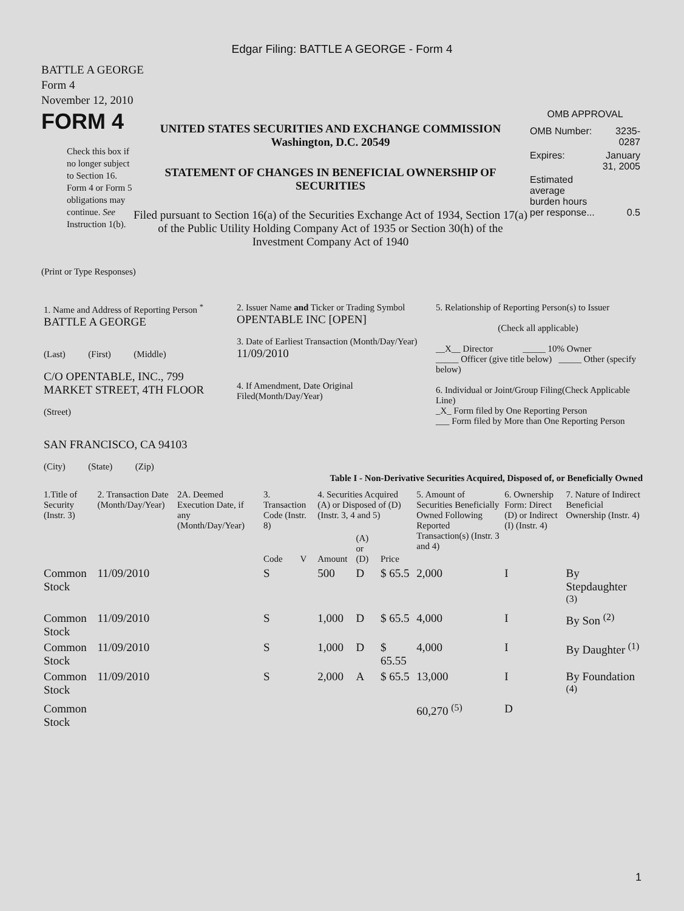Edgar Filing: BATTLE A GEORGE - Form 4
BATTLE A GEORGE
Form 4
November 12, 2010
FORM 4
Check this box if no longer subject to Section 16. Form 4 or Form 5 obligations may continue. See Instruction 1(b).
UNITED STATES SECURITIES AND EXCHANGE COMMISSION
Washington, D.C. 20549
STATEMENT OF CHANGES IN BENEFICIAL OWNERSHIP OF SECURITIES
Filed pursuant to Section 16(a) of the Securities Exchange Act of 1934, Section 17(a) of the Public Utility Holding Company Act of 1935 or Section 30(h) of the Investment Company Act of 1940
OMB APPROVAL
| OMB Number: | 3235-0287 |
| Expires: | January 31, 2005 |
| Estimated average burden hours per response... | 0.5 |
(Print or Type Responses)
| 1. Name and Address of Reporting Person <sup>*</sup> BATTLE A GEORGE (Last) (First) (Middle) C/O OPENTABLE, INC., 799 MARKET STREET, 4TH FLOOR (Street) SAN FRANCISCO, CA 94103 (City) (State) (Zip) | 2. Issuer Name and Ticker or Trading Symbol OPENTABLE INC [OPEN] 3. Date of Earliest Transaction (Month/Day/Year) 11/09/2010 4. If Amendment, Date Original Filed(Month/Day/Year) | 5. Relationship of Reporting Person(s) to Issuer (Check all applicable) __X__ Director _____ 10% Owner _____ Officer (give title below) _____ Other (specify below) 6. Individual or Joint/Group Filing(Check Applicable Line) _X_ Form filed by One Reporting Person ___ Form filed by More than One Reporting Person |
Table I - Non-Derivative Securities Acquired, Disposed of, or Beneficially Owned
| 1.Title of Security (Instr. 3) | 2. Transaction Date (Month/Day/Year) | 2A. Deemed Execution Date, if any (Month/Day/Year) | 3. Transaction Code (Instr. 8) | | 4. Securities Acquired (A) or Disposed of (D) (Instr. 3, 4 and 5) | | | 5. Amount of Securities Beneficially Owned Following Reported Transaction(s) (Instr. 3 and 4) | 6. Ownership Form: Direct (D) or Indirect (I) (Instr. 4) | 7. Nature of Indirect Beneficial Ownership (Instr. 4) |
| --- | --- | --- | --- | --- | --- | --- | --- | --- | --- | --- |
| | | | Code | V | Amount | (A) or (D) | Price | | | |
| Common Stock | 11/09/2010 | | S | | 500 | D | $ 65.5 | 2,000 | I | By Stepdaughter <sup>(3)</sup> |
| Common Stock | 11/09/2010 | | S | | 1,000 | D | $ 65.5 | 4,000 | I | By Son <sup>(2)</sup> |
| Common Stock | 11/09/2010 | | S | | 1,000 | D | $ 65.55 | 4,000 | I | By Daughter <sup>(1)</sup> |
| Common Stock | 11/09/2010 | | S | | 2,000 | A | $ 65.5 | 13,000 | I | By Foundation <sup>(4)</sup> |
| Common Stock | | | | | | | | 60,270 <sup>(5)</sup> | D | |
1